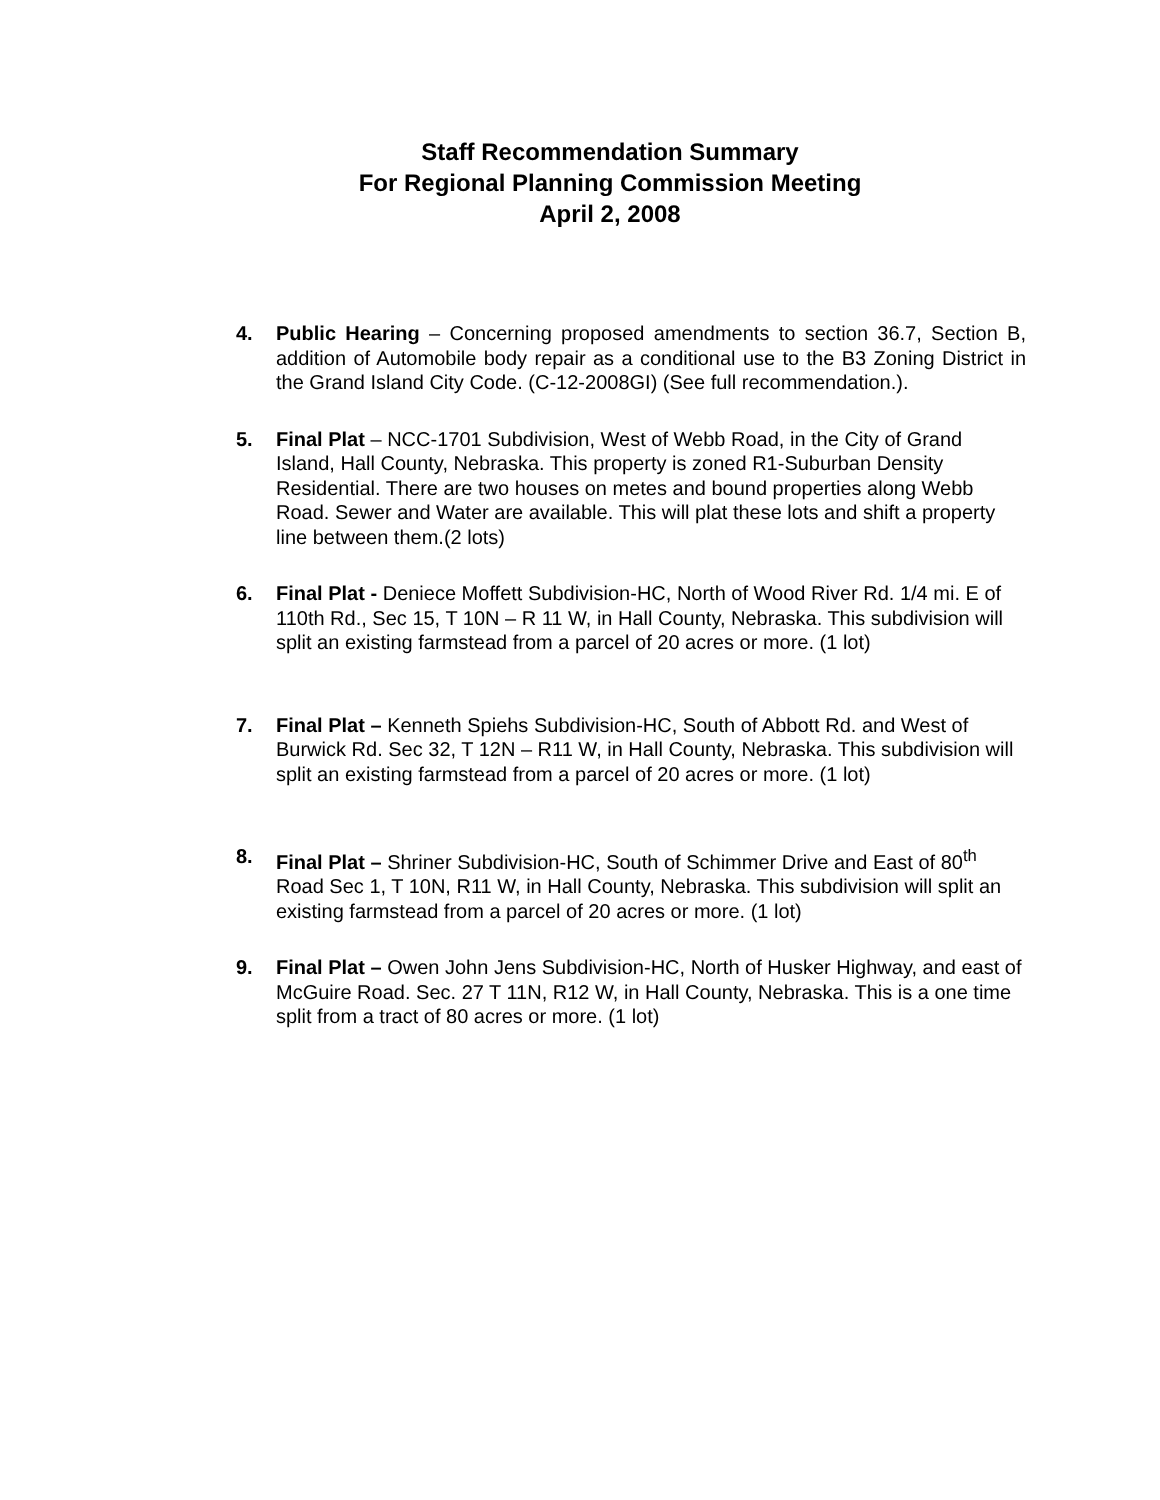Staff Recommendation Summary
For Regional Planning Commission Meeting
April 2, 2008
4. Public Hearing – Concerning proposed amendments to section 36.7, Section B, addition of Automobile body repair as a conditional use to the B3 Zoning District in the Grand Island City Code. (C-12-2008GI) (See full recommendation.).
5. Final Plat – NCC-1701 Subdivision, West of Webb Road, in the City of Grand Island, Hall County, Nebraska. This property is zoned R1-Suburban Density Residential. There are two houses on metes and bound properties along Webb Road. Sewer and Water are available. This will plat these lots and shift a property line between them.(2 lots)
6. Final Plat - Deniece Moffett Subdivision-HC, North of Wood River Rd. 1/4 mi. E of 110th Rd., Sec 15, T 10N – R 11 W, in Hall County, Nebraska. This subdivision will split an existing farmstead from a parcel of 20 acres or more. (1 lot)
7. Final Plat – Kenneth Spiehs Subdivision-HC, South of Abbott Rd. and West of Burwick Rd. Sec 32, T 12N – R11 W, in Hall County, Nebraska. This subdivision will split an existing farmstead from a parcel of 20 acres or more. (1 lot)
8. Final Plat – Shriner Subdivision-HC, South of Schimmer Drive and East of 80<sup>th</sup> Road Sec 1, T 10N, R11 W, in Hall County, Nebraska. This subdivision will split an existing farmstead from a parcel of 20 acres or more. (1 lot)
9. Final Plat – Owen John Jens Subdivision-HC, North of Husker Highway, and east of McGuire Road. Sec. 27 T 11N, R12 W, in Hall County, Nebraska. This is a one time split from a tract of 80 acres or more. (1 lot)